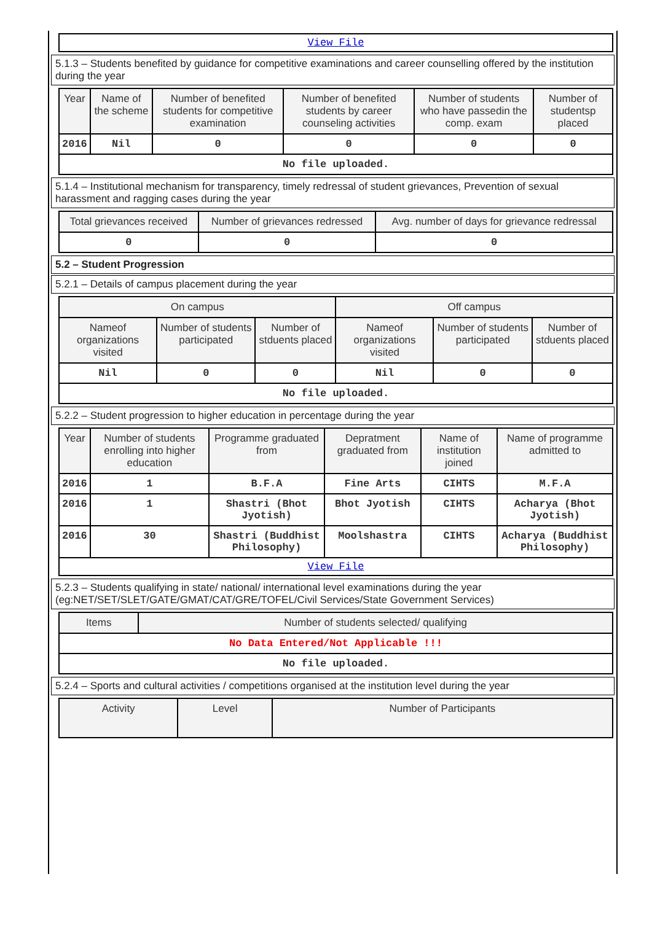| View File |
5.1.3 – Students benefited by guidance for competitive examinations and career counselling offered by the institution during the year
| Year | Name of the scheme | Number of benefited students for competitive examination | Number of benefited students by career counseling activities | Number of students who have passedin the comp. exam | Number of studentsp placed |
| --- | --- | --- | --- | --- | --- |
| 2016 | Nil | 0 | 0 | 0 | 0 |
| No file uploaded. | | | | | |
5.1.4 – Institutional mechanism for transparency, timely redressal of student grievances, Prevention of sexual harassment and ragging cases during the year
| Total grievances received | Number of grievances redressed | Avg. number of days for grievance redressal |
| --- | --- | --- |
| 0 | 0 | 0 |
5.2 – Student Progression
5.2.1 – Details of campus placement during the year
| On campus | | | Off campus | | |
| --- | --- | --- | --- | --- | --- |
| Nameof organizations visited | Number of students participated | Number of stduents placed | Nameof organizations visited | Number of students participated | Number of stduents placed |
| Nil | 0 | 0 | Nil | 0 | 0 |
| No file uploaded. | | | | | |
5.2.2 – Student progression to higher education in percentage during the year
| Year | Number of students enrolling into higher education | Programme graduated from | Depratment graduated from | Name of institution joined | Name of programme admitted to |
| --- | --- | --- | --- | --- | --- |
| 2016 | 1 | B.F.A | Fine Arts | CIHTS | M.F.A |
| 2016 | 1 | Shastri (Bhot Jyotish) | Bhot Jyotish | CIHTS | Acharya (Bhot Jyotish) |
| 2016 | 30 | Shastri (Buddhist Philosophy) | Moolshastra | CIHTS | Acharya (Buddhist Philosophy) |
| View File | | | | | |
5.2.3 – Students qualifying in state/ national/ international level examinations during the year (eg:NET/SET/SLET/GATE/GMAT/CAT/GRE/TOFEL/Civil Services/State Government Services)
| Items | Number of students selected/ qualifying |
| --- | --- |
| No Data Entered/Not Applicable !!! | |
| No file uploaded. | |
5.2.4 – Sports and cultural activities / competitions organised at the institution level during the year
| Activity | Level | Number of Participants |
| --- | --- | --- |